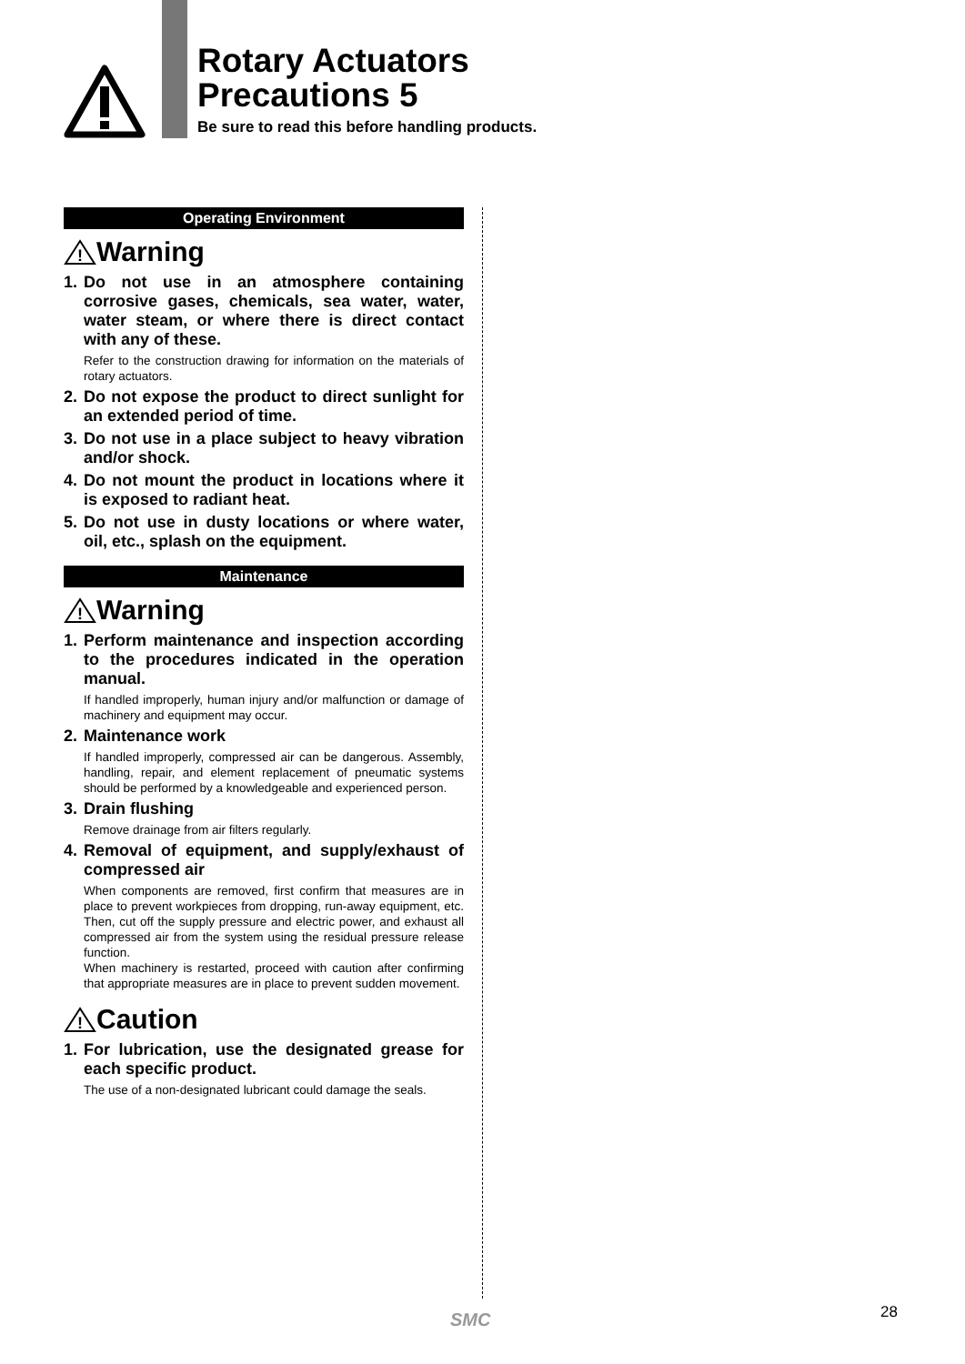Rotary Actuators
Precautions 5
Be sure to read this before handling products.
Operating Environment
!
Warning
1. Do not use in an atmosphere containing corrosive gases, chemicals, sea water, water, water steam, or where there is direct contact with any of these.
Refer to the construction drawing for information on the materials of rotary actuators.
2. Do not expose the product to direct sunlight for an extended period of time.
3. Do not use in a place subject to heavy vibration and/or shock.
4. Do not mount the product in locations where it is exposed to radiant heat.
5. Do not use in dusty locations or where water, oil, etc., splash on the equipment.
Maintenance
!
Warning
1. Perform maintenance and inspection according to the procedures indicated in the operation manual.
If handled improperly, human injury and/or malfunction or damage of machinery and equipment may occur.
2. Maintenance work
If handled improperly, compressed air can be dangerous. Assembly, handling, repair, and element replacement of pneumatic systems should be performed by a knowledgeable and experienced person.
3. Drain flushing
Remove drainage from air filters regularly.
4. Removal of equipment, and supply/exhaust of compressed air
When components are removed, first confirm that measures are in place to prevent workpieces from dropping, run-away equipment, etc. Then, cut off the supply pressure and electric power, and exhaust all compressed air from the system using the residual pressure release function.
When machinery is restarted, proceed with caution after confirming that appropriate measures are in place to prevent sudden movement.
!
Caution
1. For lubrication, use the designated grease for each specific product.
The use of a non-designated lubricant could damage the seals.
SMC 28